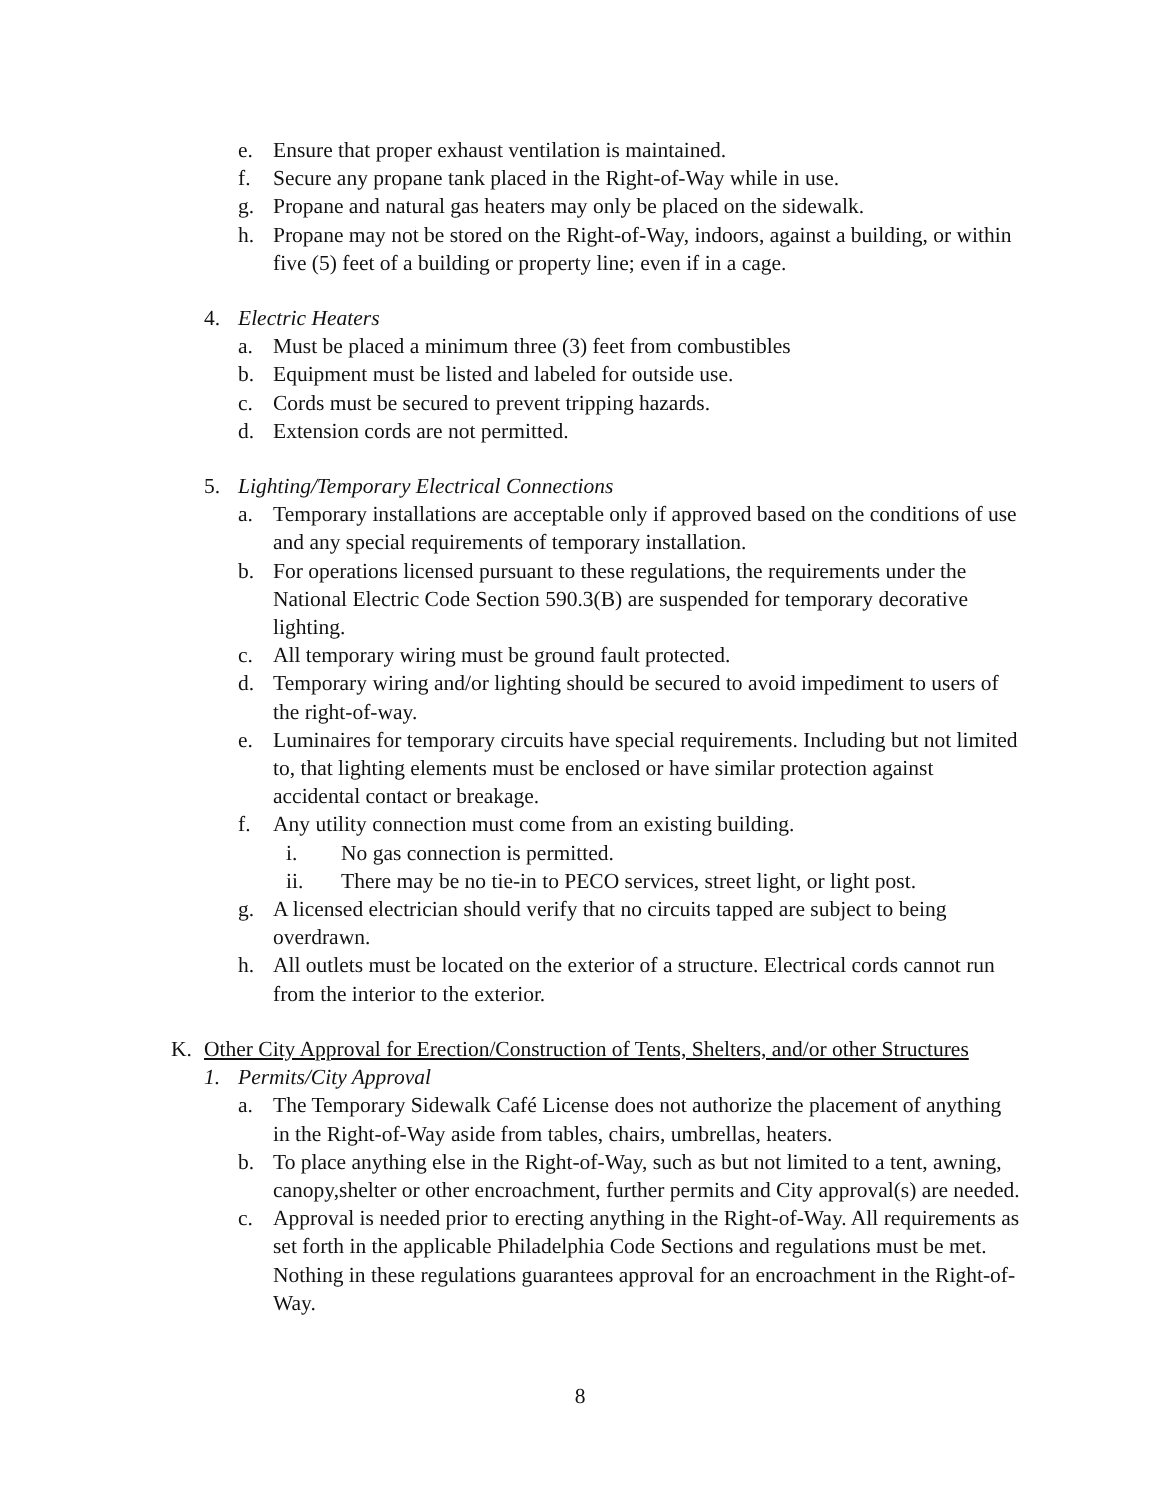e. Ensure that proper exhaust ventilation is maintained.
f. Secure any propane tank placed in the Right-of-Way while in use.
g. Propane and natural gas heaters may only be placed on the sidewalk.
h. Propane may not be stored on the Right-of-Way, indoors, against a building, or within five (5) feet of a building or property line; even if in a cage.
4. Electric Heaters
a. Must be placed a minimum three (3) feet from combustibles
b. Equipment must be listed and labeled for outside use.
c. Cords must be secured to prevent tripping hazards.
d. Extension cords are not permitted.
5. Lighting/Temporary Electrical Connections
a. Temporary installations are acceptable only if approved based on the conditions of use and any special requirements of temporary installation.
b. For operations licensed pursuant to these regulations, the requirements under the National Electric Code Section 590.3(B) are suspended for temporary decorative lighting.
c. All temporary wiring must be ground fault protected.
d. Temporary wiring and/or lighting should be secured to avoid impediment to users of the right-of-way.
e. Luminaires for temporary circuits have special requirements. Including but not limited to, that lighting elements must be enclosed or have similar protection against accidental contact or breakage.
f. Any utility connection must come from an existing building.
i. No gas connection is permitted.
ii. There may be no tie-in to PECO services, street light, or light post.
g. A licensed electrician should verify that no circuits tapped are subject to being overdrawn.
h. All outlets must be located on the exterior of a structure. Electrical cords cannot run from the interior to the exterior.
K. Other City Approval for Erection/Construction of Tents, Shelters, and/or other Structures
1. Permits/City Approval
a. The Temporary Sidewalk Café License does not authorize the placement of anything in the Right-of-Way aside from tables, chairs, umbrellas, heaters.
b. To place anything else in the Right-of-Way, such as but not limited to a tent, awning, canopy,shelter or other encroachment, further permits and City approval(s) are needed.
c. Approval is needed prior to erecting anything in the Right-of-Way. All requirements as set forth in the applicable Philadelphia Code Sections and regulations must be met. Nothing in these regulations guarantees approval for an encroachment in the Right-of-Way.
8